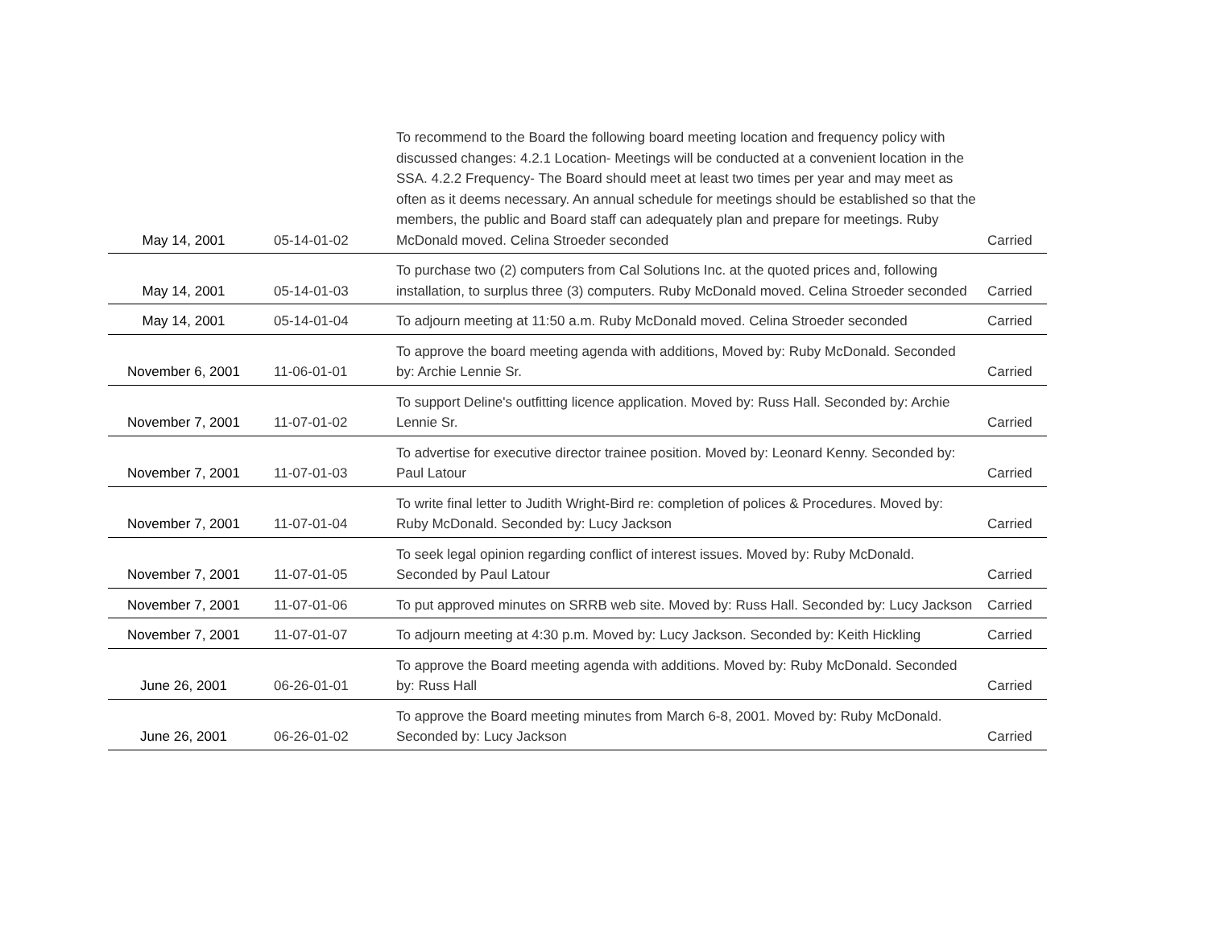| May 14, 2001 | 05-14-01-02 | To recommend to the Board the following board meeting location and frequency policy with discussed changes: 4.2.1 Location- Meetings will be conducted at a convenient location in the SSA. 4.2.2 Frequency- The Board should meet at least two times per year and may meet as often as it deems necessary. An annual schedule for meetings should be established so that the members, the public and Board staff can adequately plan and prepare for meetings. Ruby McDonald moved. Celina Stroeder seconded | Carried |
| May 14, 2001 | 05-14-01-03 | To purchase two (2) computers from Cal Solutions Inc. at the quoted prices and, following installation, to surplus three (3) computers. Ruby McDonald moved. Celina Stroeder seconded | Carried |
| May 14, 2001 | 05-14-01-04 | To adjourn meeting at 11:50 a.m. Ruby McDonald moved. Celina Stroeder seconded | Carried |
| November 6, 2001 | 11-06-01-01 | To approve the board meeting agenda with additions, Moved by: Ruby McDonald. Seconded by: Archie Lennie Sr. | Carried |
| November 7, 2001 | 11-07-01-02 | To support Deline's outfitting licence application. Moved by: Russ Hall. Seconded by: Archie Lennie Sr. | Carried |
| November 7, 2001 | 11-07-01-03 | To advertise for executive director trainee position. Moved by: Leonard Kenny. Seconded by: Paul Latour | Carried |
| November 7, 2001 | 11-07-01-04 | To write final letter to Judith Wright-Bird re: completion of polices & Procedures. Moved by: Ruby McDonald. Seconded by: Lucy Jackson | Carried |
| November 7, 2001 | 11-07-01-05 | To seek legal opinion regarding conflict of interest issues. Moved by: Ruby McDonald. Seconded by Paul Latour | Carried |
| November 7, 2001 | 11-07-01-06 | To put approved minutes on SRRB web site. Moved by: Russ Hall. Seconded by: Lucy Jackson | Carried |
| November 7, 2001 | 11-07-01-07 | To adjourn meeting at 4:30 p.m. Moved by: Lucy Jackson. Seconded by: Keith Hickling | Carried |
| June 26, 2001 | 06-26-01-01 | To approve the Board meeting agenda with additions. Moved by: Ruby McDonald. Seconded by: Russ Hall | Carried |
| June 26, 2001 | 06-26-01-02 | To approve the Board meeting minutes from March 6-8, 2001. Moved by: Ruby McDonald. Seconded by: Lucy Jackson | Carried |